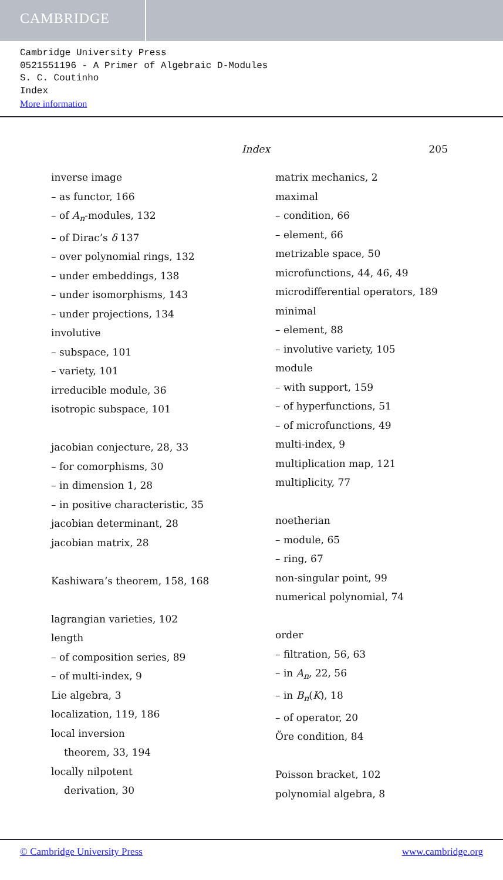CAMBRIDGE
Cambridge University Press
0521551196 - A Primer of Algebraic D-Modules
S. C. Coutinho
Index
More information
Index 205
inverse image
– as functor, 166
– of A<sub>n</sub>-modules, 132
– of Dirac’s δ 137
– over polynomial rings, 132
– under embeddings, 138
– under isomorphisms, 143
– under projections, 134
involutive
– subspace, 101
– variety, 101
irreducible module, 36
isotropic subspace, 101
jacobian conjecture, 28, 33
– for comorphisms, 30
– in dimension 1, 28
– in positive characteristic, 35
jacobian determinant, 28
jacobian matrix, 28
Kashiwara’s theorem, 158, 168
lagrangian varieties, 102
length
– of composition series, 89
– of multi-index, 9
Lie algebra, 3
localization, 119, 186
local inversion
theorem, 33, 194
locally nilpotent
derivation, 30
matrix mechanics, 2
maximal
– condition, 66
– element, 66
metrizable space, 50
microfunctions, 44, 46, 49
microdifferential operators, 189
minimal
– element, 88
– involutive variety, 105
module
– with support, 159
– of hyperfunctions, 51
– of microfunctions, 49
multi-index, 9
multiplication map, 121
multiplicity, 77
noetherian
– module, 65
– ring, 67
non-singular point, 99
numerical polynomial, 74
order
– filtration, 56, 63
– in A<sub>n</sub>, 22, 56
– in B<sub>n</sub>(K), 18
– of operator, 20
Öre condition, 84
Poisson bracket, 102
polynomial algebra, 8
© Cambridge University Press www.cambridge.org